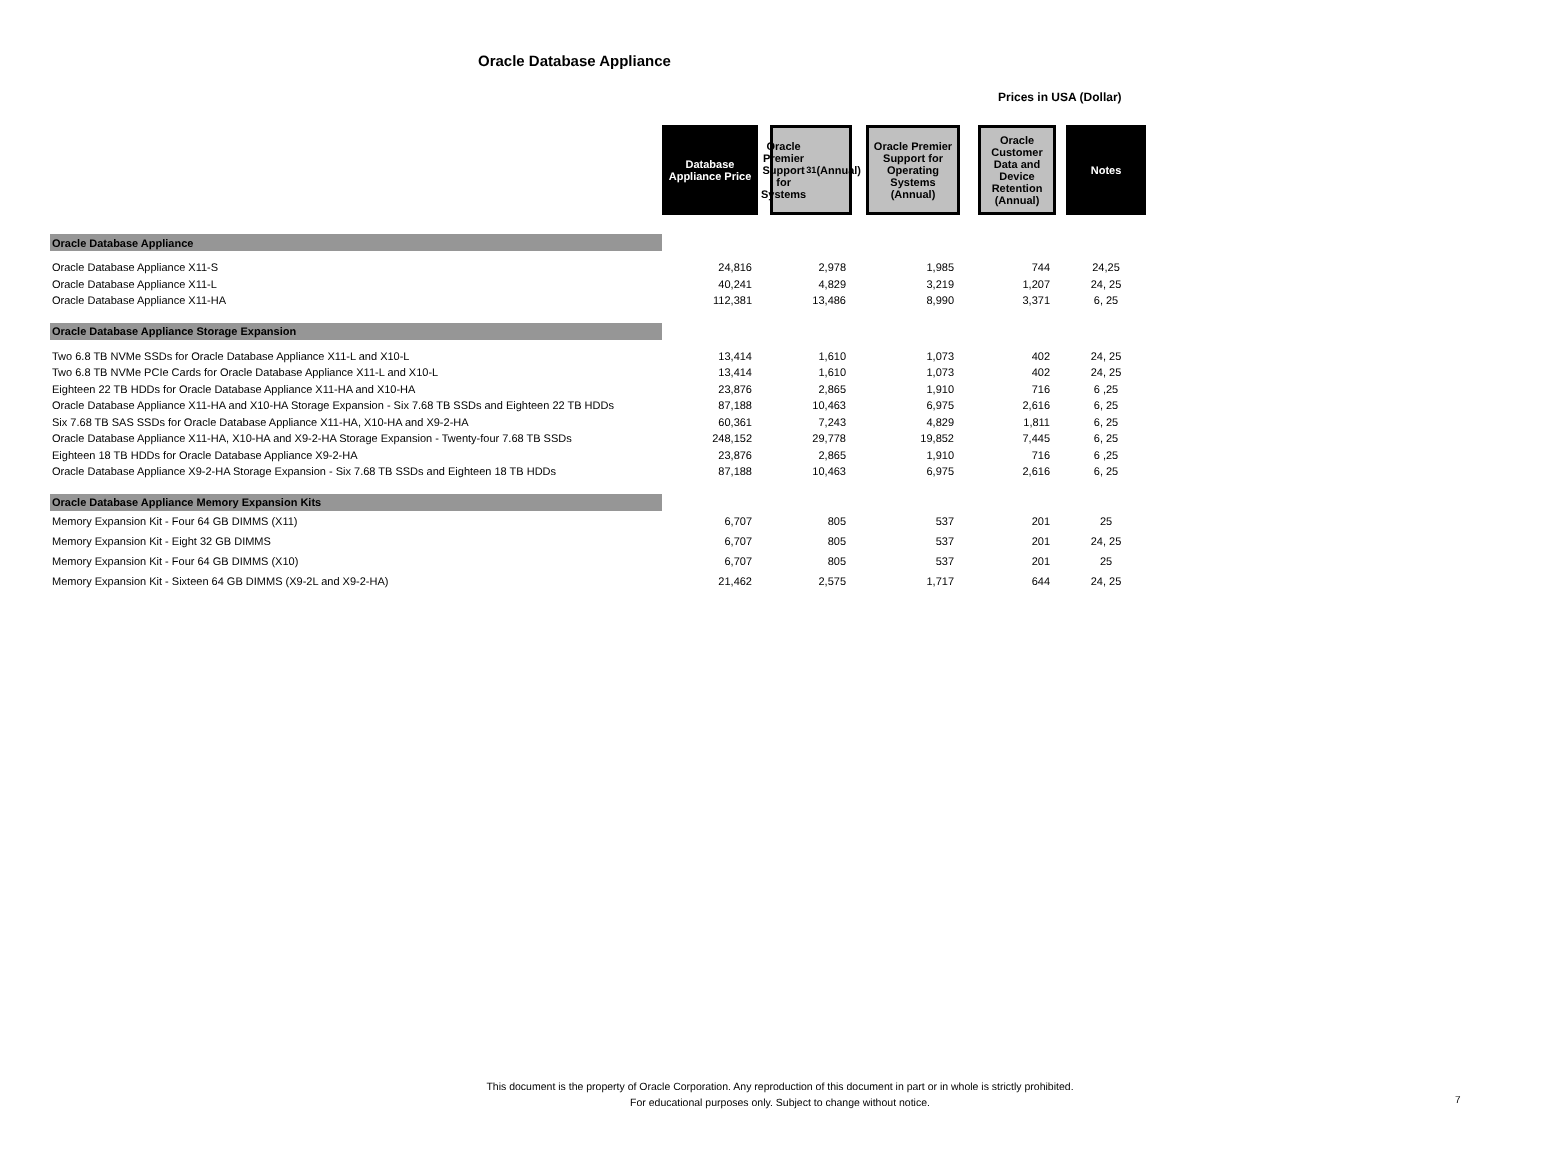Oracle Database Appliance
Prices in USA (Dollar)
| | | Database Appliance Price | | Oracle Premier Support for Systems<sup>31</sup> (Annual) | | Oracle Premier Support for Operating Systems (Annual) | | Oracle Customer Data and Device Retention (Annual) | | Notes |
| --- | --- | --- | --- | --- | --- | --- | --- | --- | --- | --- |
| Oracle Database Appliance | | | | | | | | | | |
| Oracle Database Appliance X11-S | | 24,816 | | 2,978 | | 1,985 | | 744 | | 24,25 |
| Oracle Database Appliance X11-L | | 40,241 | | 4,829 | | 3,219 | | 1,207 | | 24, 25 |
| Oracle Database Appliance X11-HA | | 112,381 | | 13,486 | | 8,990 | | 3,371 | | 6, 25 |
| Oracle Database Appliance Storage Expansion | | | | | | | | | | |
| Two 6.8 TB NVMe SSDs for Oracle Database Appliance X11-L and X10-L | | 13,414 | | 1,610 | | 1,073 | | 402 | | 24, 25 |
| Two 6.8 TB NVMe PCIe Cards for Oracle Database Appliance X11-L and X10-L | | 13,414 | | 1,610 | | 1,073 | | 402 | | 24, 25 |
| Eighteen 22 TB HDDs for Oracle Database Appliance X11-HA and X10-HA | | 23,876 | | 2,865 | | 1,910 | | 716 | | 6 ,25 |
| Oracle Database Appliance X11-HA and X10-HA Storage Expansion - Six 7.68 TB SSDs and Eighteen 22 TB HDDs | | 87,188 | | 10,463 | | 6,975 | | 2,616 | | 6, 25 |
| Six 7.68 TB SAS SSDs for Oracle Database Appliance X11-HA, X10-HA and X9-2-HA | | 60,361 | | 7,243 | | 4,829 | | 1,811 | | 6, 25 |
| Oracle Database Appliance X11-HA, X10-HA and X9-2-HA Storage Expansion - Twenty-four 7.68 TB SSDs | | 248,152 | | 29,778 | | 19,852 | | 7,445 | | 6, 25 |
| Eighteen 18 TB HDDs for Oracle Database Appliance X9-2-HA | | 23,876 | | 2,865 | | 1,910 | | 716 | | 6 ,25 |
| Oracle Database Appliance X9-2-HA Storage Expansion - Six 7.68 TB SSDs and Eighteen 18 TB HDDs | | 87,188 | | 10,463 | | 6,975 | | 2,616 | | 6, 25 |
| Oracle Database Appliance Memory Expansion Kits | | | | | | | | | | |
| Memory Expansion Kit - Four 64 GB DIMMS (X11) | | 6,707 | | 805 | | 537 | | 201 | | 25 |
| Memory Expansion Kit - Eight 32 GB DIMMS | | 6,707 | | 805 | | 537 | | 201 | | 24, 25 |
| Memory Expansion Kit - Four 64 GB DIMMS (X10) | | 6,707 | | 805 | | 537 | | 201 | | 25 |
| Memory Expansion Kit - Sixteen 64 GB DIMMS (X9-2L and X9-2-HA) | | 21,462 | | 2,575 | | 1,717 | | 644 | | 24, 25 |
This document is the property of Oracle Corporation. Any reproduction of this document in part or in whole is strictly prohibited.
For educational purposes only. Subject to change without notice.
7